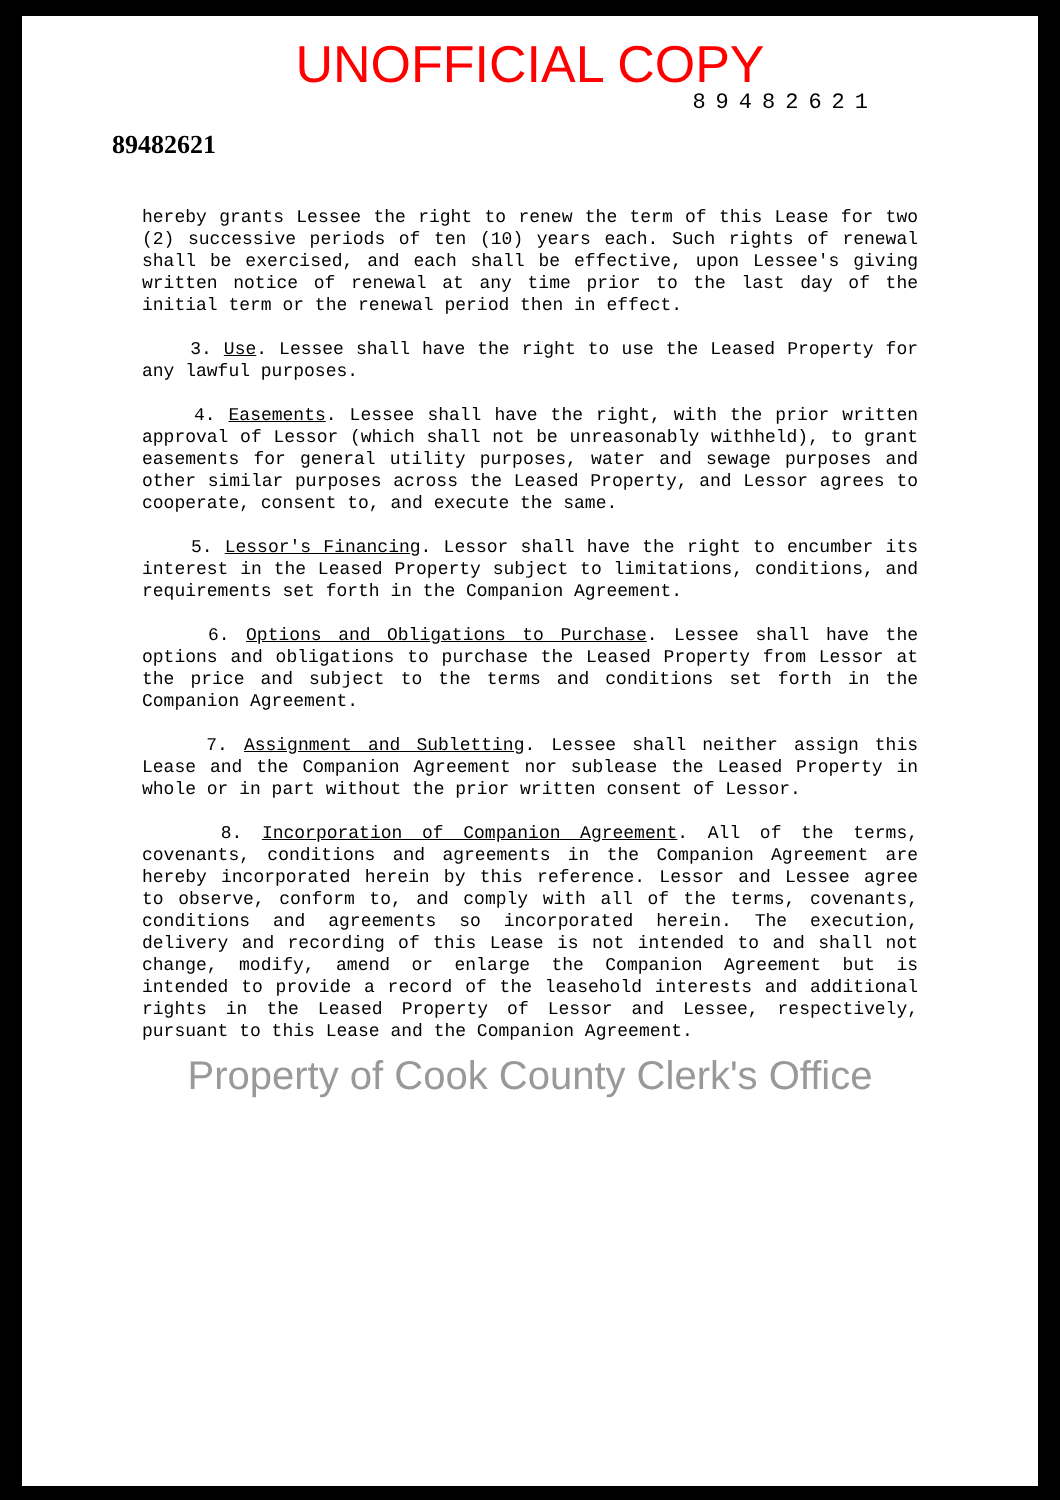UNOFFICIAL COPY
89482621
89482621
hereby grants Lessee the right to renew the term of this Lease for two (2) successive periods of ten (10) years each. Such rights of renewal shall be exercised, and each shall be effective, upon Lessee's giving written notice of renewal at any time prior to the last day of the initial term or the renewal period then in effect.
3. Use. Lessee shall have the right to use the Leased Property for any lawful purposes.
4. Easements. Lessee shall have the right, with the prior written approval of Lessor (which shall not be unreasonably withheld), to grant easements for general utility purposes, water and sewage purposes and other similar purposes across the Leased Property, and Lessor agrees to cooperate, consent to, and execute the same.
5. Lessor's Financing. Lessor shall have the right to encumber its interest in the Leased Property subject to limitations, conditions, and requirements set forth in the Companion Agreement.
6. Options and Obligations to Purchase. Lessee shall have the options and obligations to purchase the Leased Property from Lessor at the price and subject to the terms and conditions set forth in the Companion Agreement.
7. Assignment and Subletting. Lessee shall neither assign this Lease and the Companion Agreement nor sublease the Leased Property in whole or in part without the prior written consent of Lessor.
8. Incorporation of Companion Agreement. All of the terms, covenants, conditions and agreements in the Companion Agreement are hereby incorporated herein by this reference. Lessor and Lessee agree to observe, conform to, and comply with all of the terms, covenants, conditions and agreements so incorporated herein. The execution, delivery and recording of this Lease is not intended to and shall not change, modify, amend or enlarge the Companion Agreement but is intended to provide a record of the leasehold interests and additional rights in the Leased Property of Lessor and Lessee, respectively, pursuant to this Lease and the Companion Agreement.
Property of Cook County Clerk's Office